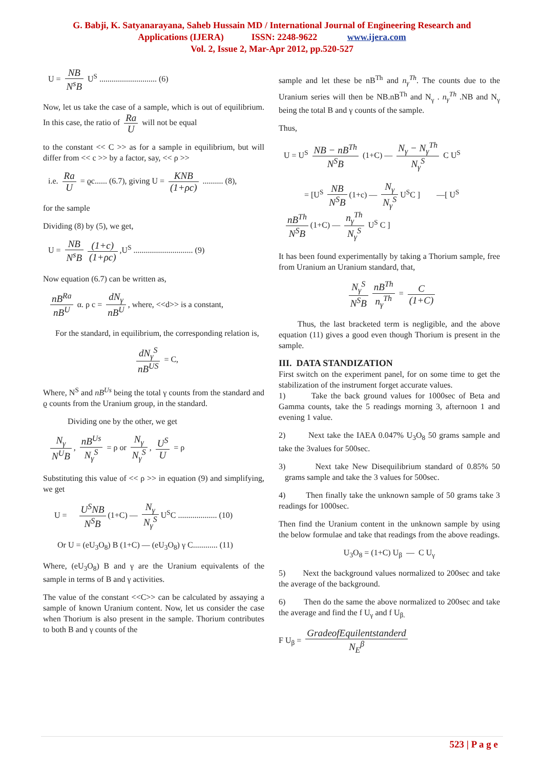G. Babji, K. Satyanarayana, Saheb Hussain MD / International Journal of Engineering Research and
Applications (IJERA) ISSN: 2248-9622 www.ijera.com
Vol. 2, Issue 2, Mar-Apr 2012, pp.520-527
U = NB N<sup>s</sup>B U<sup>S</sup> ............................ (6)
Now, let us take the case of a sample, which is out of equilibrium. In this case, the ratio of Ra U will not be equal
to the constant << C >> as for a sample in equilibrium, but will differ from << c >> by a factor, say, << ρ >>
i.e. Ra U = ϱc...... (6.7), giving U = KNB (1+ρc) .......... (8),
for the sample
Dividing (8) by (5), we get,
U = NB N<sup>s</sup>B (1+c) (1+ρc),U<sup>S</sup> ............................. (9)
Now equation (6.7) can be written as,
nB<sup>Ra</sup> nB<sup>U</sup> α. ρ c = dN<sub>γ</sub> nB<sup>U</sup>, where, <<d>> is a constant,
For the standard, in equilibrium, the corresponding relation is,
dN<sub>γ</sub><sup>S</sup> nB<sup>US</sup> = C,
Where, N<sup>S</sup> and nB<sup>Us</sup> being the total γ counts from the standard and ϱ counts from the Uranium group, in the standard.
Dividing one by the other, we get
N<sub>γ</sub> N<sup>U</sup>B, nB<sup>Us</sup> N<sub>γ</sub><sup>S</sup> = ρ or N<sub>γ</sub> N<sub>γ</sub><sup>S</sup>, U<sup>S</sup> U = ρ
Substituting this value of << ρ >> in equation (9) and simplifying, we get
U = U<sup>S</sup>NB N<sup>S</sup>B (1+C) — N<sub>γ</sub> N<sub>γ</sub><sup>S</sup> U<sup>S</sup>C ................... (10)
Or U = (eU<sub>3</sub>O<sub>8</sub>) B (1+C) — (eU<sub>3</sub>O<sub>8</sub>) γ C............ (11)
Where, (eU<sub>3</sub>O<sub>8</sub>) B and γ are the Uranium equivalents of the sample in terms of B and γ activities.
The value of the constant <<C>> can be calculated by assaying a sample of known Uranium content. Now, let us consider the case when Thorium is also present in the sample. Thorium contributes to both B and γ counts of the
sample and let these be nB<sup>Th</sup> and n<sub>γ</sub><sup>Th</sup>. The counts due to the Uranium series will then be NB.nB<sup>Th</sup> and N<sub>γ</sub> . n<sub>γ</sub><sup>Th</sup> .NB and N<sub>γ</sub> being the total B and γ counts of the sample.
Thus,
U = U<sup>S</sup> NB − nB<sup>Th</sup> N<sup>S</sup>B (1+C) — N<sub>γ</sub> − N<sub>γ</sub><sup>Th</sup> N<sub>γ</sub><sup>S</sup> C U<sup>S</sup>
= [U<sup>S</sup> NB N<sup>S</sup>B (1+c) — N<sub>γ</sub> N<sub>γ</sub><sup>S</sup> U<sup>S</sup>C ] —[ U<sup>S</sup>
nB<sup>Th</sup> N<sup>S</sup>B (1+C) — n<sub>γ</sub><sup>Th</sup> N<sub>γ</sub><sup>S</sup> U<sup>S</sup> C ]
It has been found experimentally by taking a Thorium sample, free from Uranium an Uranium standard, that,
N<sub>γ</sub><sup>S</sup> N<sup>S</sup>B nB<sup>Th</sup> n<sub>γ</sub><sup>Th</sup> = C (1+C)
Thus, the last bracketed term is negligible, and the above equation (11) gives a good even though Thorium is present in the sample.
III. DATA STANDIZATION
First switch on the experiment panel, for on some time to get the stabilization of the instrument forget accurate values.
1) Take the back ground values for 1000sec of Beta and Gamma counts, take the 5 readings morning 3, afternoon 1 and evening 1 value.
2) Next take the IAEA 0.047% U<sub>3</sub>O<sub>8</sub> 50 grams sample and take the 3values for 500sec.
3) Next take New Disequilibrium standard of 0.85% 50 grams sample and take the 3 values for 500sec.
4) Then finally take the unknown sample of 50 grams take 3 readings for 1000sec.
Then find the Uranium content in the unknown sample by using the below formulae and take that readings from the above readings.
U<sub>3</sub>O<sub>8</sub> = (1+C) U<sub>β</sub> — C U<sub>γ</sub>
5) Next the background values normalized to 200sec and take the average of the background.
6) Then do the same the above normalized to 200sec and take the average and find the f U<sub>γ</sub> and f U<sub>β.</sub>
F U<sub>β</sub> = GradeofEquilentstanderd N<sub>E</sub><sup>β</sup>
523 | P a g e